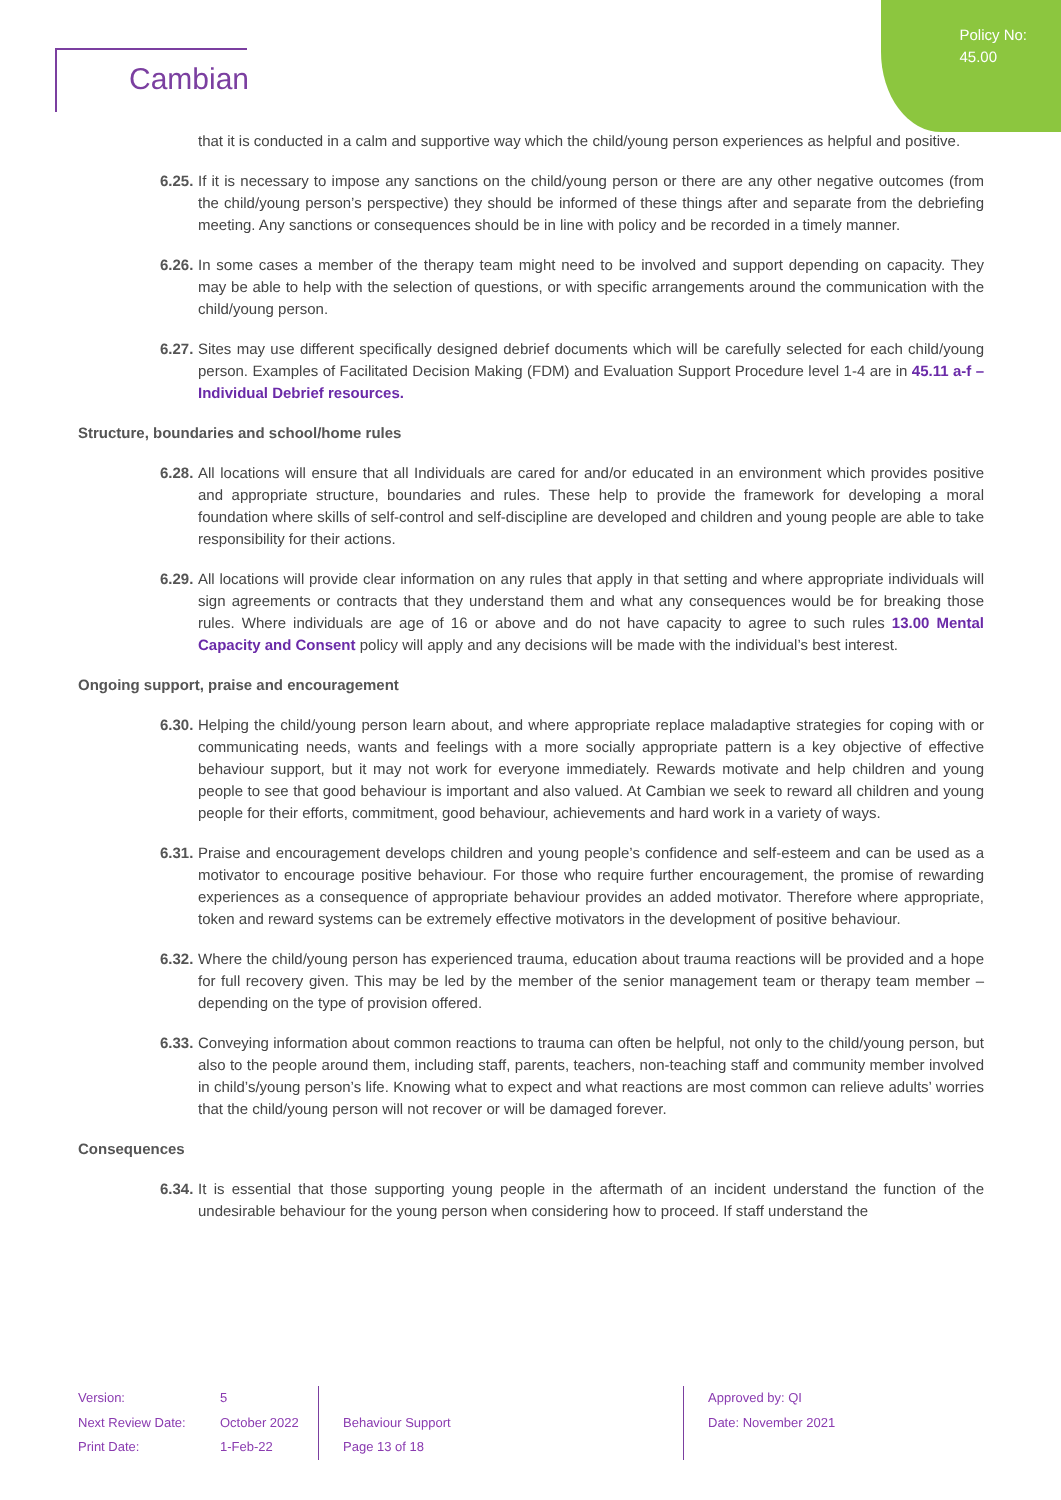Policy No:
45.00
Cambian
that it is conducted in a calm and supportive way which the child/young person experiences as helpful and positive.
6.25.
If it is necessary to impose any sanctions on the child/young person or there are any other negative outcomes (from the child/young person’s perspective) they should be informed of these things after and separate from the debriefing meeting. Any sanctions or consequences should be in line with policy and be recorded in a timely manner.
6.26.
In some cases a member of the therapy team might need to be involved and support depending on capacity. They may be able to help with the selection of questions, or with specific arrangements around the communication with the child/young person.
6.27.
Sites may use different specifically designed debrief documents which will be carefully selected for each child/young person. Examples of Facilitated Decision Making (FDM) and Evaluation Support Procedure level 1-4 are in 45.11 a-f – Individual Debrief resources.
Structure, boundaries and school/home rules
6.28.
All locations will ensure that all Individuals are cared for and/or educated in an environment which provides positive and appropriate structure, boundaries and rules. These help to provide the framework for developing a moral foundation where skills of self-control and self-discipline are developed and children and young people are able to take responsibility for their actions.
6.29.
All locations will provide clear information on any rules that apply in that setting and where appropriate individuals will sign agreements or contracts that they understand them and what any consequences would be for breaking those rules. Where individuals are age of 16 or above and do not have capacity to agree to such rules 13.00 Mental Capacity and Consent policy will apply and any decisions will be made with the individual’s best interest.
Ongoing support, praise and encouragement
6.30.
Helping the child/young person learn about, and where appropriate replace maladaptive strategies for coping with or communicating needs, wants and feelings with a more socially appropriate pattern is a key objective of effective behaviour support, but it may not work for everyone immediately. Rewards motivate and help children and young people to see that good behaviour is important and also valued. At Cambian we seek to reward all children and young people for their efforts, commitment, good behaviour, achievements and hard work in a variety of ways.
6.31.
Praise and encouragement develops children and young people’s confidence and self-esteem and can be used as a motivator to encourage positive behaviour. For those who require further encouragement, the promise of rewarding experiences as a consequence of appropriate behaviour provides an added motivator. Therefore where appropriate, token and reward systems can be extremely effective motivators in the development of positive behaviour.
6.32.
Where the child/young person has experienced trauma, education about trauma reactions will be provided and a hope for full recovery given. This may be led by the member of the senior management team or therapy team member – depending on the type of provision offered.
6.33.
Conveying information about common reactions to trauma can often be helpful, not only to the child/young person, but also to the people around them, including staff, parents, teachers, non-teaching staff and community member involved in child’s/young person’s life. Knowing what to expect and what reactions are most common can relieve adults’ worries that the child/young person will not recover or will be damaged forever.
Consequences
6.34.
It is essential that those supporting young people in the aftermath of an incident understand the function of the undesirable behaviour for the young person when considering how to proceed. If staff understand the
Version:
Next Review Date:
Print Date:
5
October 2022
1-Feb-22
Behaviour Support
Page 13 of 18
Approved by: QI
Date: November 2021